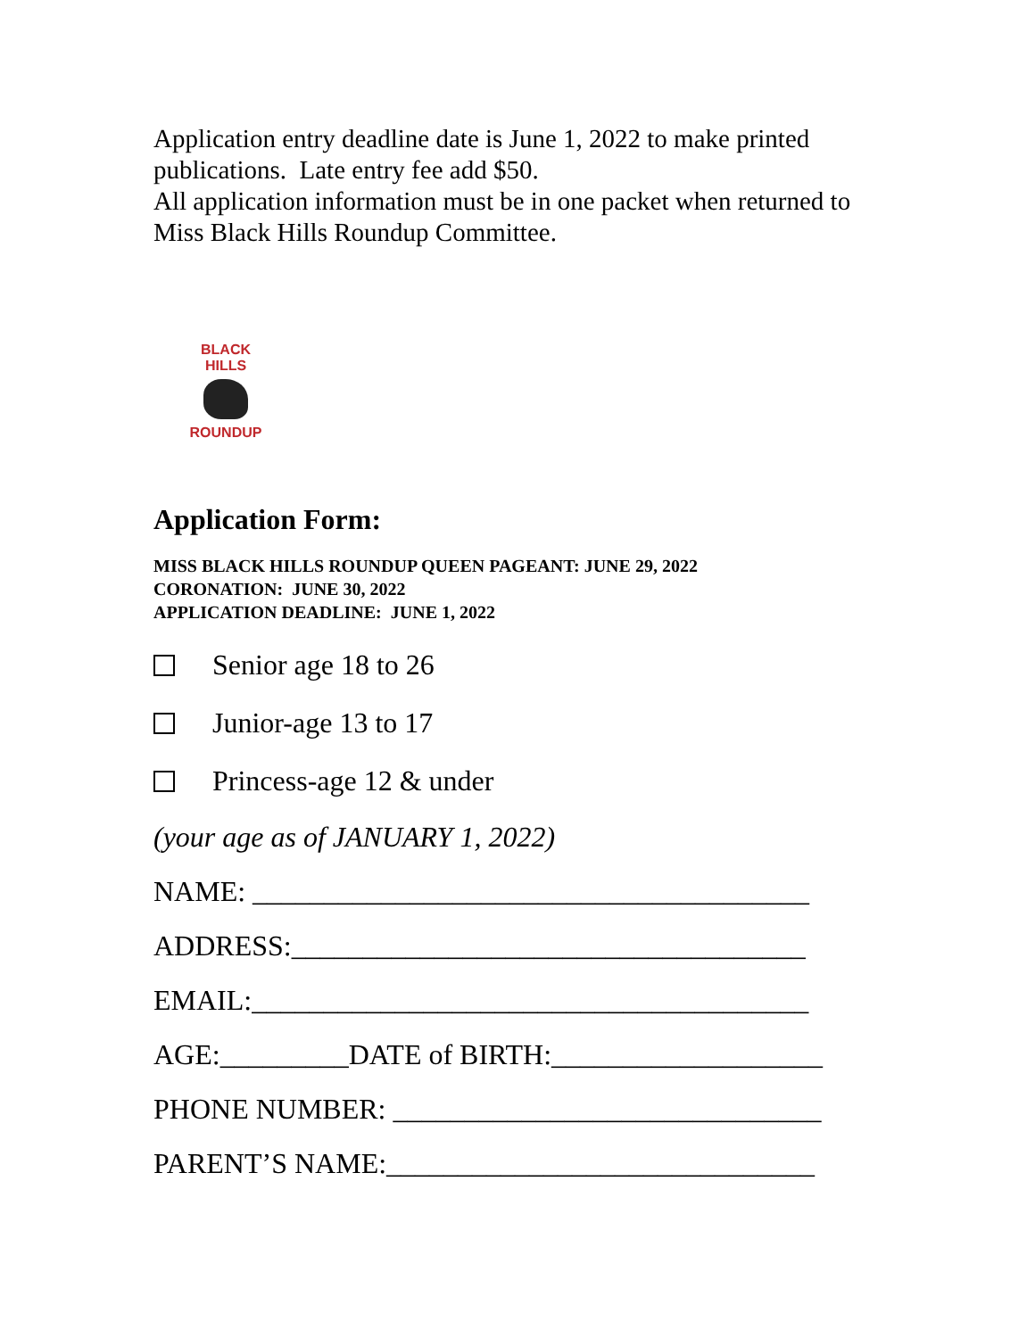Application entry deadline date is June 1, 2022 to make printed publications. Late entry fee add $50.
All application information must be in one packet when returned to Miss Black Hills Roundup Committee.
BLACK HILLS
ROUNDUP
Application Form:
MISS BLACK HILLS ROUNDUP QUEEN PAGEANT: JUNE 29, 2022
CORONATION: JUNE 30, 2022
APPLICATION DEADLINE: JUNE 1, 2022
Senior age 18 to 26
Junior-age 13 to 17
Princess-age 12 & under
(your age as of JANUARY 1, 2022)
NAME: _______________________________________
ADDRESS:____________________________________
EMAIL:_______________________________________
AGE:_________DATE of BIRTH:___________________
PHONE NUMBER: ______________________________
PARENT’S NAME:______________________________